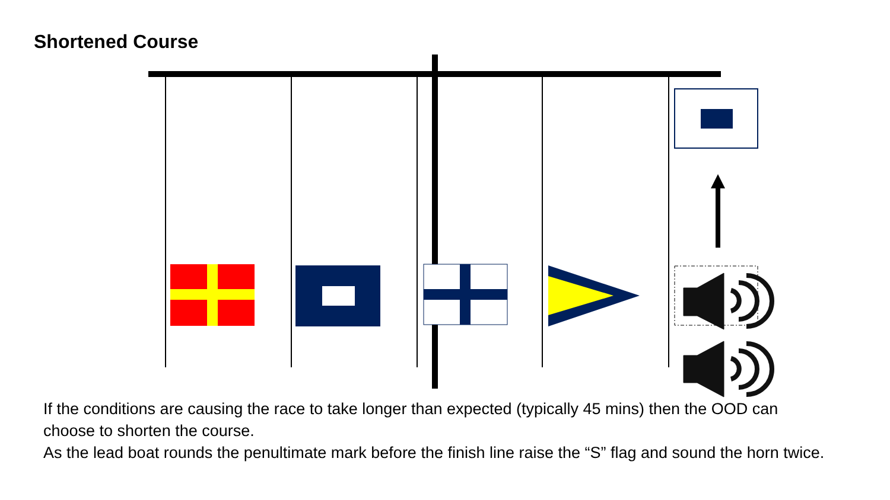Shortened Course
If the conditions are causing the race to take longer than expected (typically 45 mins) then the OOD can choose to shorten the course.
As the lead boat rounds the penultimate mark before the finish line raise the “S” flag and sound the horn twice.